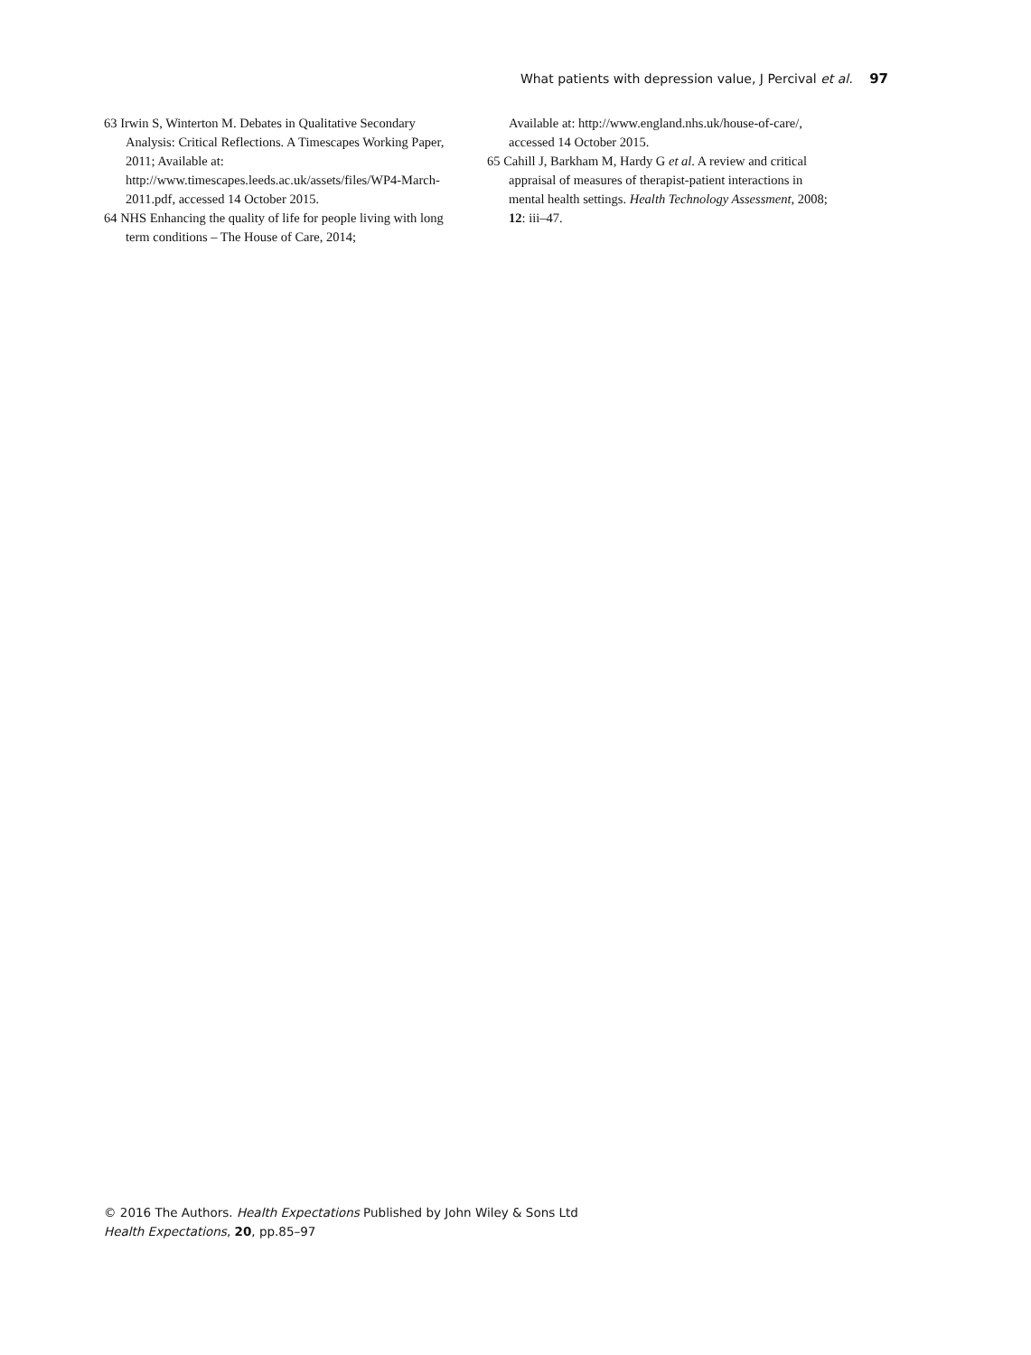What patients with depression value, J Percival et al. 97
63 Irwin S, Winterton M. Debates in Qualitative Secondary Analysis: Critical Reflections. A Timescapes Working Paper, 2011; Available at: http://www.timescapes.leeds.ac.uk/assets/files/WP4-March-2011.pdf, accessed 14 October 2015.
64 NHS Enhancing the quality of life for people living with long term conditions – The House of Care, 2014;
Available at: http://www.england.nhs.uk/house-of-care/, accessed 14 October 2015.
65 Cahill J, Barkham M, Hardy G et al. A review and critical appraisal of measures of therapist-patient interactions in mental health settings. Health Technology Assessment, 2008; 12: iii–47.
© 2016 The Authors. Health Expectations Published by John Wiley & Sons Ltd
Health Expectations, 20, pp.85–97